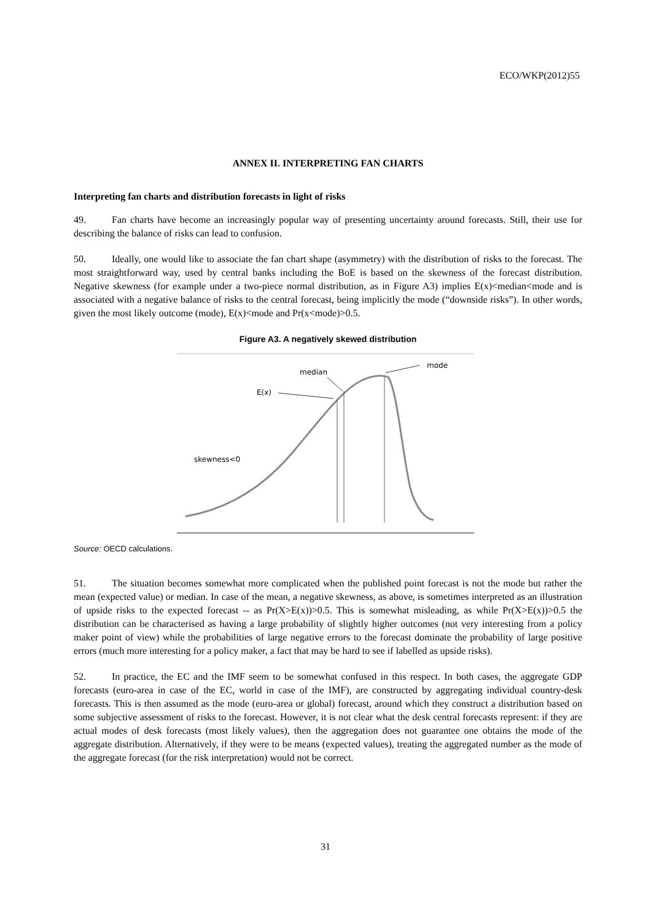ECO/WKP(2012)55
ANNEX II. INTERPRETING FAN CHARTS
Interpreting fan charts and distribution forecasts in light of risks
49. Fan charts have become an increasingly popular way of presenting uncertainty around forecasts. Still, their use for describing the balance of risks can lead to confusion.
50. Ideally, one would like to associate the fan chart shape (asymmetry) with the distribution of risks to the forecast. The most straightforward way, used by central banks including the BoE is based on the skewness of the forecast distribution. Negative skewness (for example under a two-piece normal distribution, as in Figure A3) implies E(x)<median<mode and is associated with a negative balance of risks to the central forecast, being implicitly the mode (“downside risks”). In other words, given the most likely outcome (mode), E(x)<mode and Pr(x<mode)>0.5.
Figure A3. A negatively skewed distribution
median
E(x)
mode
skewness<0
Source: OECD calculations.
51. The situation becomes somewhat more complicated when the published point forecast is not the mode but rather the mean (expected value) or median. In case of the mean, a negative skewness, as above, is sometimes interpreted as an illustration of upside risks to the expected forecast -- as Pr(X>E(x))>0.5. This is somewhat misleading, as while Pr(X>E(x))>0.5 the distribution can be characterised as having a large probability of slightly higher outcomes (not very interesting from a policy maker point of view) while the probabilities of large negative errors to the forecast dominate the probability of large positive errors (much more interesting for a policy maker, a fact that may be hard to see if labelled as upside risks).
52. In practice, the EC and the IMF seem to be somewhat confused in this respect. In both cases, the aggregate GDP forecasts (euro-area in case of the EC, world in case of the IMF), are constructed by aggregating individual country-desk forecasts. This is then assumed as the mode (euro-area or global) forecast, around which they construct a distribution based on some subjective assessment of risks to the forecast. However, it is not clear what the desk central forecasts represent: if they are actual modes of desk forecasts (most likely values), then the aggregation does not guarantee one obtains the mode of the aggregate distribution. Alternatively, if they were to be means (expected values), treating the aggregated number as the mode of the aggregate forecast (for the risk interpretation) would not be correct.
31